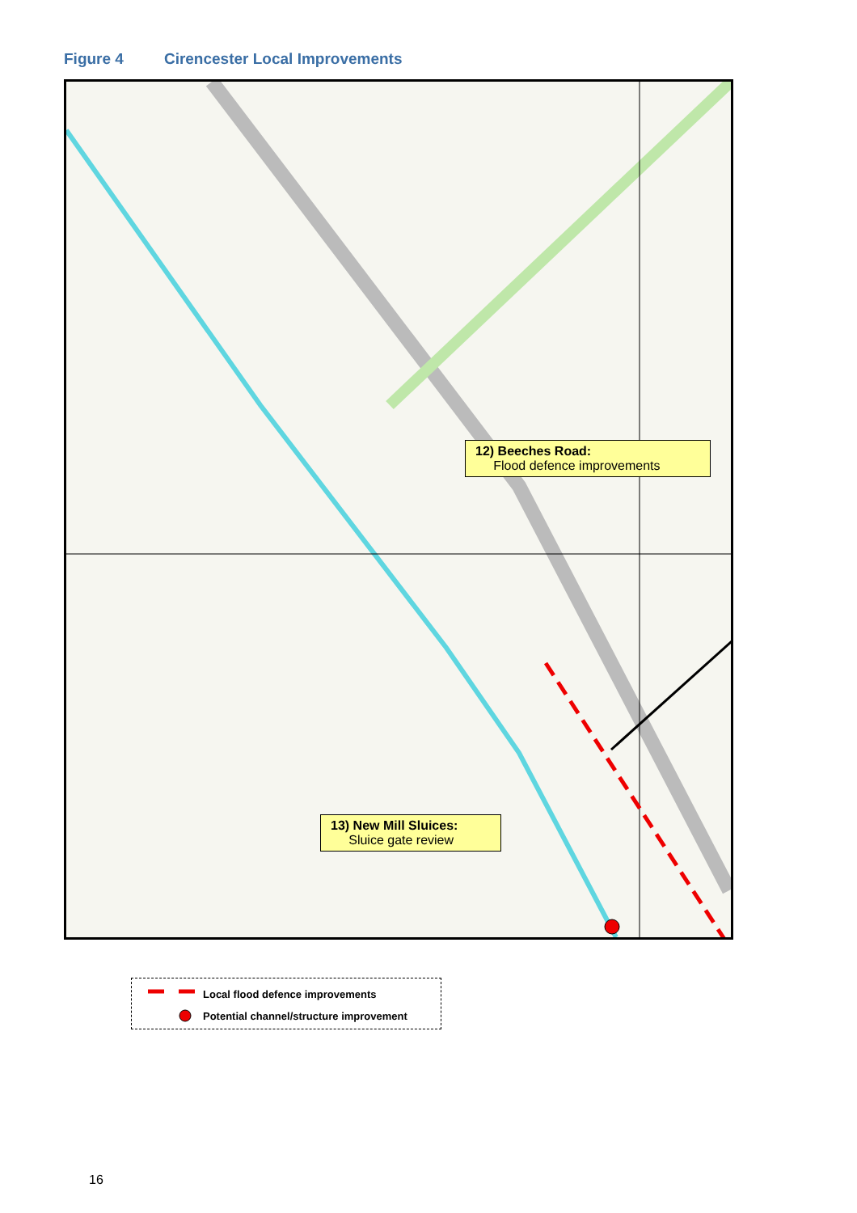Figure 4 Cirencester Local Improvements
12) Beeches Road:
Flood defence improvements
13) New Mill Sluices:
Sluice gate review
Local flood defence improvements
Potential channel/structure improvement
16